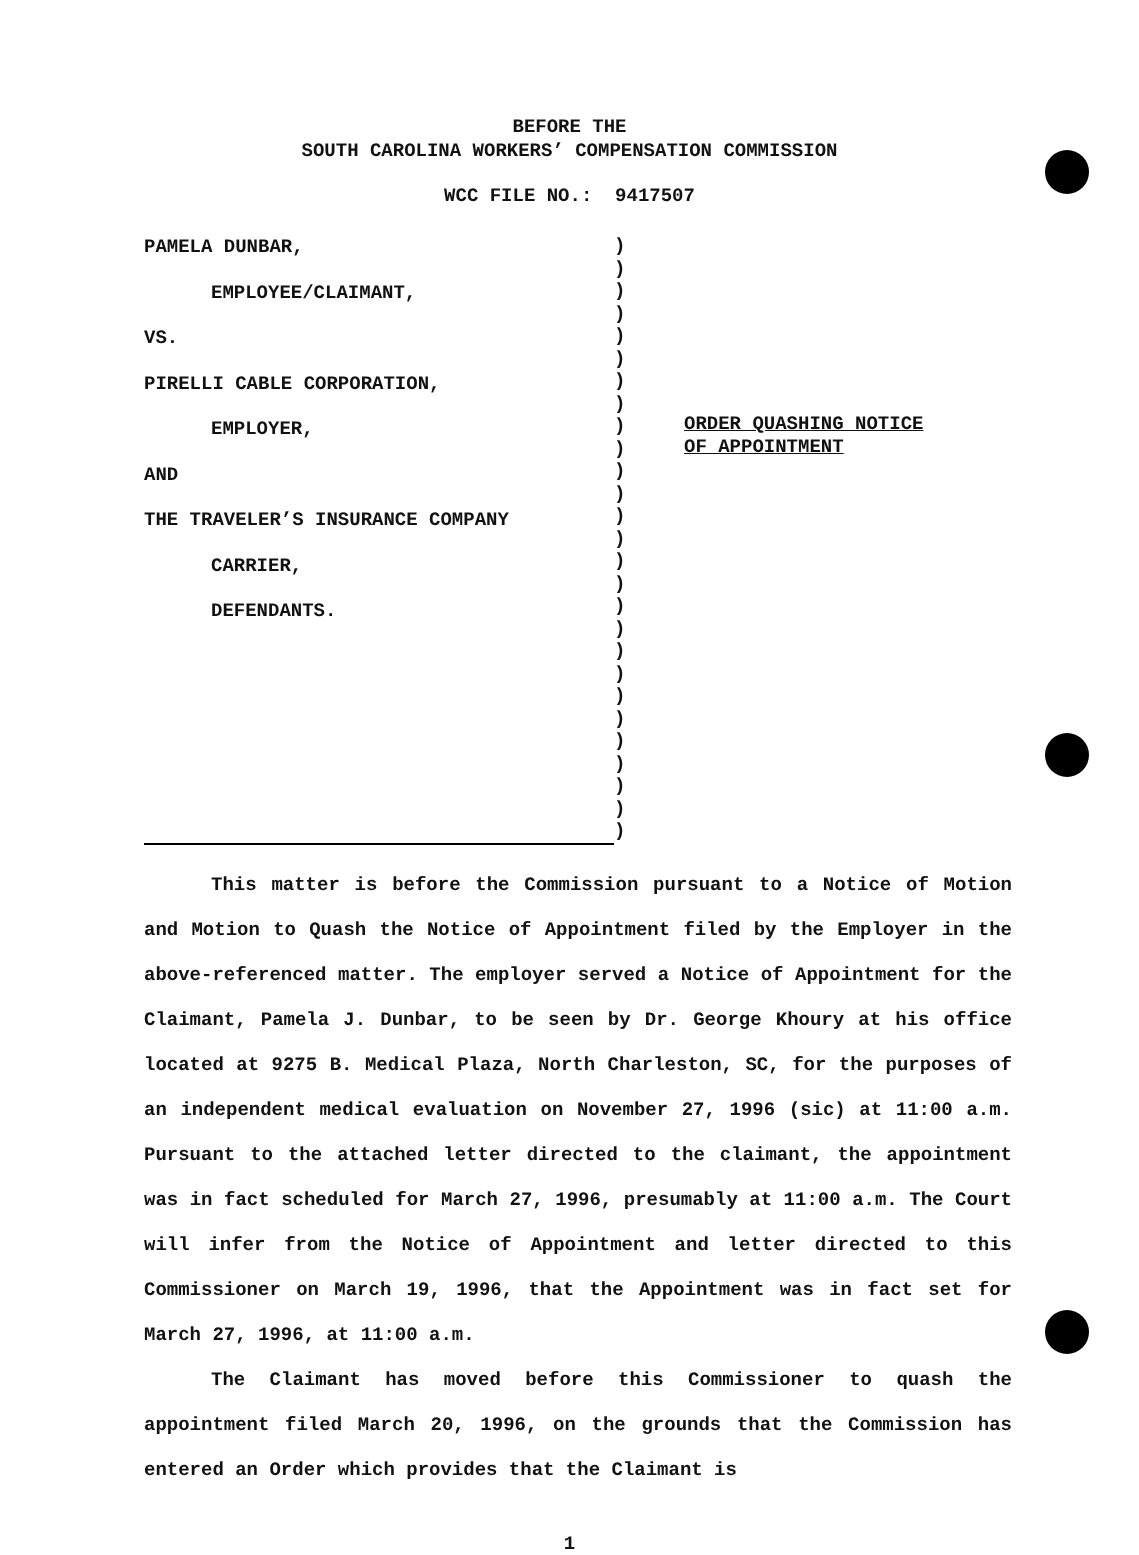BEFORE THE
SOUTH CAROLINA WORKERS’ COMPENSATION COMMISSION
WCC FILE NO.: 9417507
PAMELA DUNBAR,
EMPLOYEE/CLAIMANT,
VS.
PIRELLI CABLE CORPORATION,
EMPLOYER,
AND
THE TRAVELER’S INSURANCE COMPANY
CARRIER,
DEFENDANTS.
)
)
)
)
)
)
)
)
)
)
)
)
)
)
)
)
)
)
)
)
)
)
)
)
)
)
)
ORDER QUASHING NOTICE
OF APPOINTMENT
This matter is before the Commission pursuant to a Notice of Motion and Motion to Quash the Notice of Appointment filed by the Employer in the above-referenced matter. The employer served a Notice of Appointment for the Claimant, Pamela J. Dunbar, to be seen by Dr. George Khoury at his office located at 9275 B. Medical Plaza, North Charleston, SC, for the purposes of an independent medical evaluation on November 27, 1996 (sic) at 11:00 a.m. Pursuant to the attached letter directed to the claimant, the appointment was in fact scheduled for March 27, 1996, presumably at 11:00 a.m. The Court will infer from the Notice of Appointment and letter directed to this Commissioner on March 19, 1996, that the Appointment was in fact set for March 27, 1996, at 11:00 a.m.
The Claimant has moved before this Commissioner to quash the appointment filed March 20, 1996, on the grounds that the Commission has entered an Order which provides that the Claimant is
1